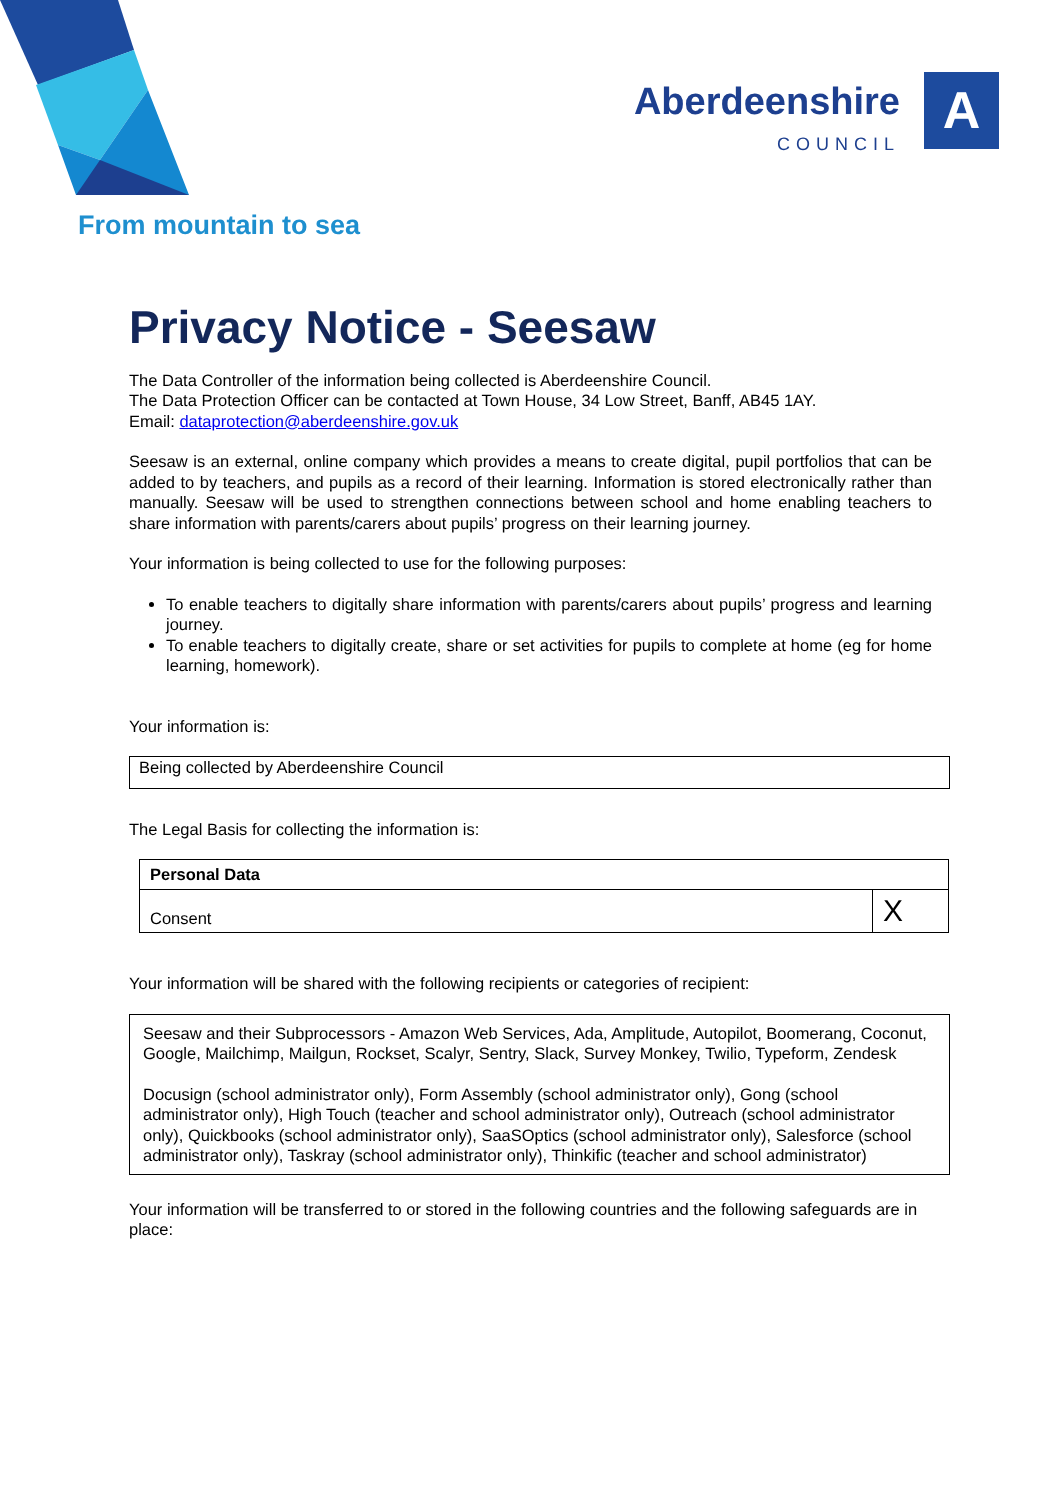Aberdeenshire
COUNCIL
A
From mountain to sea
Privacy Notice - Seesaw
The Data Controller of the information being collected is Aberdeenshire Council.
The Data Protection Officer can be contacted at Town House, 34 Low Street, Banff, AB45 1AY.
Email: dataprotection@aberdeenshire.gov.uk
Seesaw is an external, online company which provides a means to create digital, pupil portfolios that can be added to by teachers, and pupils as a record of their learning. Information is stored electronically rather than manually. Seesaw will be used to strengthen connections between school and home enabling teachers to share information with parents/carers about pupils’ progress on their learning journey.
Your information is being collected to use for the following purposes:
To enable teachers to digitally share information with parents/carers about pupils’ progress and learning journey.
To enable teachers to digitally create, share or set activities for pupils to complete at home (eg for home learning, homework).
Your information is:
| Being collected by Aberdeenshire Council |
The Legal Basis for collecting the information is:
| Personal Data | |
| Consent | X |
Your information will be shared with the following recipients or categories of recipient:
| Seesaw and their Subprocessors - Amazon Web Services, Ada, Amplitude, Autopilot, Boomerang, Coconut, Google, Mailchimp, Mailgun, Rockset, Scalyr, Sentry, Slack, Survey Monkey, Twilio, Typeform, Zendesk Docusign (school administrator only), Form Assembly (school administrator only), Gong (school administrator only), High Touch (teacher and school administrator only), Outreach (school administrator only), Quickbooks (school administrator only), SaaSOptics (school administrator only), Salesforce (school administrator only), Taskray (school administrator only), Thinkific (teacher and school administrator) |
Your information will be transferred to or stored in the following countries and the following safeguards are in place: